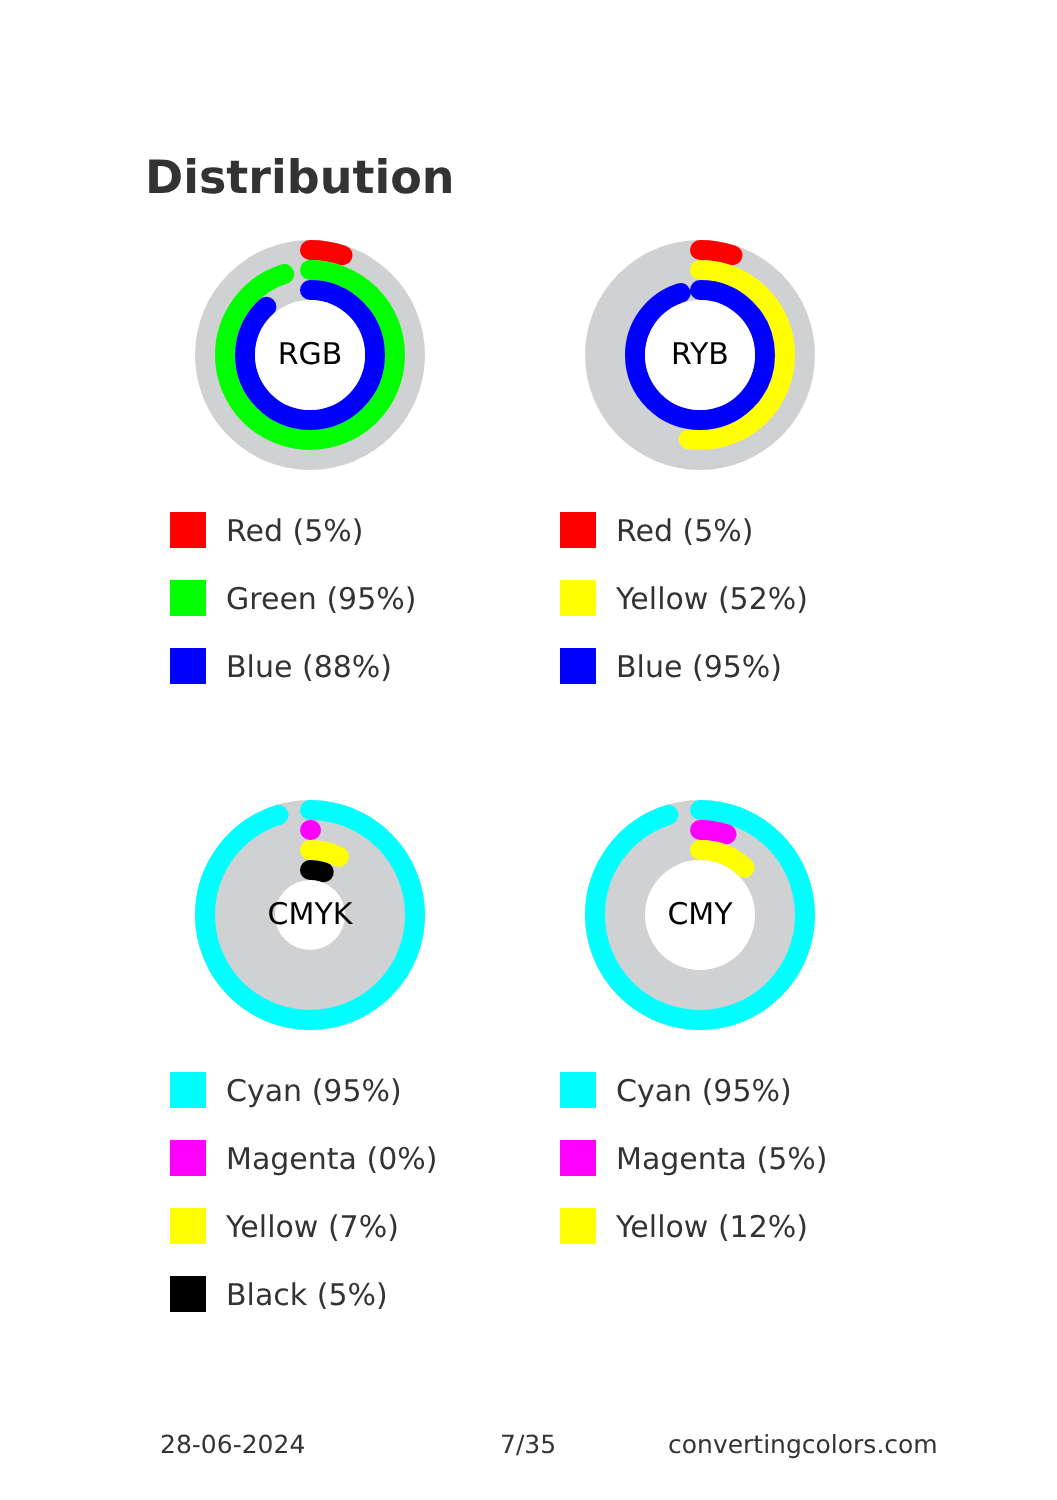Distribution
RGB
Red (5%)
Green (95%)
Blue (88%)
RYB
Red (5%)
Yellow (52%)
Blue (95%)
CMYK
Cyan (95%)
Magenta (0%)
Yellow (7%)
Black (5%)
CMY
Cyan (95%)
Magenta (5%)
Yellow (12%)
28-06-2024 7/35 convertingcolors.com